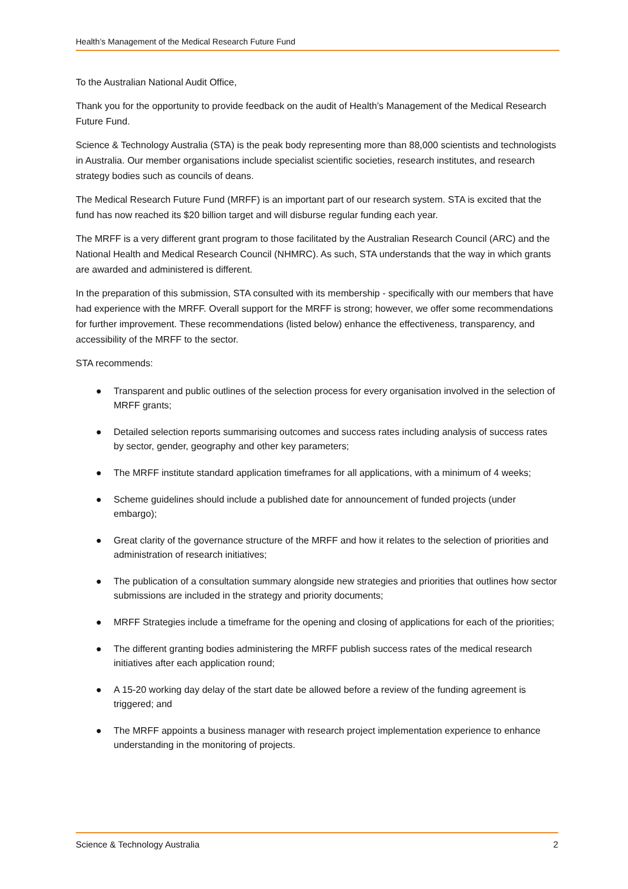Health’s Management of the Medical Research Future Fund
To the Australian National Audit Office,
Thank you for the opportunity to provide feedback on the audit of Health’s Management of the Medical Research Future Fund.
Science & Technology Australia (STA) is the peak body representing more than 88,000 scientists and technologists in Australia. Our member organisations include specialist scientific societies, research institutes, and research strategy bodies such as councils of deans.
The Medical Research Future Fund (MRFF) is an important part of our research system. STA is excited that the fund has now reached its $20 billion target and will disburse regular funding each year.
The MRFF is a very different grant program to those facilitated by the Australian Research Council (ARC) and the National Health and Medical Research Council (NHMRC). As such, STA understands that the way in which grants are awarded and administered is different.
In the preparation of this submission, STA consulted with its membership - specifically with our members that have had experience with the MRFF. Overall support for the MRFF is strong; however, we offer some recommendations for further improvement. These recommendations (listed below) enhance the effectiveness, transparency, and accessibility of the MRFF to the sector.
STA recommends:
● Transparent and public outlines of the selection process for every organisation involved in the selection of MRFF grants;
● Detailed selection reports summarising outcomes and success rates including analysis of success rates by sector, gender, geography and other key parameters;
● The MRFF institute standard application timeframes for all applications, with a minimum of 4 weeks;
● Scheme guidelines should include a published date for announcement of funded projects (under embargo);
● Great clarity of the governance structure of the MRFF and how it relates to the selection of priorities and administration of research initiatives;
● The publication of a consultation summary alongside new strategies and priorities that outlines how sector submissions are included in the strategy and priority documents;
● MRFF Strategies include a timeframe for the opening and closing of applications for each of the priorities;
● The different granting bodies administering the MRFF publish success rates of the medical research initiatives after each application round;
● A 15-20 working day delay of the start date be allowed before a review of the funding agreement is triggered; and
● The MRFF appoints a business manager with research project implementation experience to enhance understanding in the monitoring of projects.
Science & Technology Australia 2